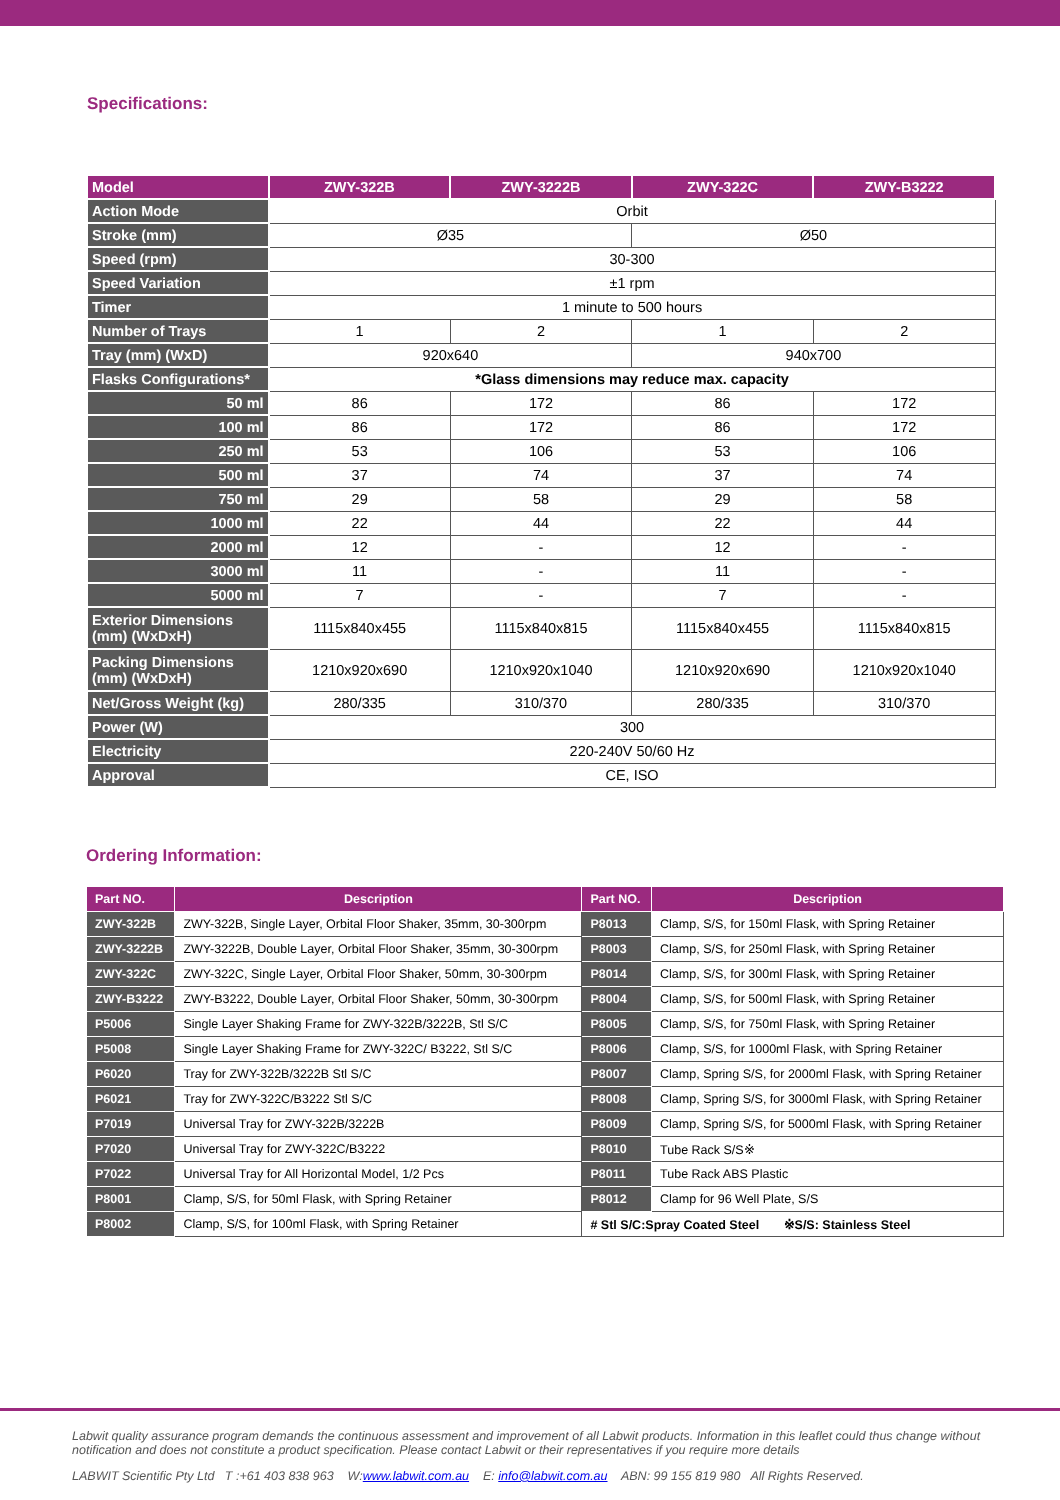Specifications:
| Model | ZWY-322B | ZWY-3222B | ZWY-322C | ZWY-B3222 |
| --- | --- | --- | --- | --- |
| Action Mode | Orbit | | | |
| Stroke (mm) | Ø35 | | Ø50 | |
| Speed (rpm) | 30-300 | | | |
| Speed Variation | ±1 rpm | | | |
| Timer | 1 minute to 500 hours | | | |
| Number of Trays | 1 | 2 | 1 | 2 |
| Tray (mm) (WxD) | 920x640 | | 940x700 | |
| Flasks Configurations* | *Glass dimensions may reduce max. capacity | | | |
| 50 ml | 86 | 172 | 86 | 172 |
| 100 ml | 86 | 172 | 86 | 172 |
| 250 ml | 53 | 106 | 53 | 106 |
| 500 ml | 37 | 74 | 37 | 74 |
| 750 ml | 29 | 58 | 29 | 58 |
| 1000 ml | 22 | 44 | 22 | 44 |
| 2000 ml | 12 | - | 12 | - |
| 3000 ml | 11 | - | 11 | - |
| 5000 ml | 7 | - | 7 | - |
| Exterior Dimensions (mm) (WxDxH) | 1115x840x455 | 1115x840x815 | 1115x840x455 | 1115x840x815 |
| Packing Dimensions (mm) (WxDxH) | 1210x920x690 | 1210x920x1040 | 1210x920x690 | 1210x920x1040 |
| Net/Gross Weight (kg) | 280/335 | 310/370 | 280/335 | 310/370 |
| Power (W) | 300 | | | |
| Electricity | 220-240V 50/60 Hz | | | |
| Approval | CE, ISO | | | |
Ordering Information:
| Part NO. | Description | Part NO. | Description |
| --- | --- | --- | --- |
| ZWY-322B | ZWY-322B, Single Layer, Orbital Floor Shaker, 35mm, 30-300rpm | P8013 | Clamp, S/S, for 150ml Flask, with Spring Retainer |
| ZWY-3222B | ZWY-3222B, Double Layer, Orbital Floor Shaker, 35mm, 30-300rpm | P8003 | Clamp, S/S, for 250ml Flask, with Spring Retainer |
| ZWY-322C | ZWY-322C, Single Layer, Orbital Floor Shaker, 50mm, 30-300rpm | P8014 | Clamp, S/S, for 300ml Flask, with Spring Retainer |
| ZWY-B3222 | ZWY-B3222, Double Layer, Orbital Floor Shaker, 50mm, 30-300rpm | P8004 | Clamp, S/S, for 500ml Flask, with Spring Retainer |
| P5006 | Single Layer Shaking Frame for ZWY-322B/3222B, Stl S/C | P8005 | Clamp, S/S, for 750ml Flask, with Spring Retainer |
| P5008 | Single Layer Shaking Frame for ZWY-322C/ B3222, Stl S/C | P8006 | Clamp, S/S, for 1000ml Flask, with Spring Retainer |
| P6020 | Tray for ZWY-322B/3222B Stl S/C | P8007 | Clamp, Spring S/S, for 2000ml Flask, with Spring Retainer |
| P6021 | Tray for ZWY-322C/B3222 Stl S/C | P8008 | Clamp, Spring S/S, for 3000ml Flask, with Spring Retainer |
| P7019 | Universal Tray for ZWY-322B/3222B | P8009 | Clamp, Spring S/S, for 5000ml Flask, with Spring Retainer |
| P7020 | Universal Tray for ZWY-322C/B3222 | P8010 | Tube Rack S/S※ |
| P7022 | Universal Tray for All Horizontal Model, 1/2 Pcs | P8011 | Tube Rack ABS Plastic |
| P8001 | Clamp, S/S, for 50ml Flask, with Spring Retainer | P8012 | Clamp for 96 Well Plate, S/S |
| P8002 | Clamp, S/S, for 100ml Flask, with Spring Retainer | # Stl S/C:Spray Coated Steel ※S/S: Stainless Steel | |
Labwit quality assurance program demands the continuous assessment and improvement of all Labwit products. Information in this leaflet could thus change without notification and does not constitute a product specification. Please contact Labwit or their representatives if you require more details
LABWIT Scientific Pty Ltd T :+61 403 838 963 W:www.labwit.com.au E: info@labwit.com.au ABN: 99 155 819 980 All Rights Reserved.